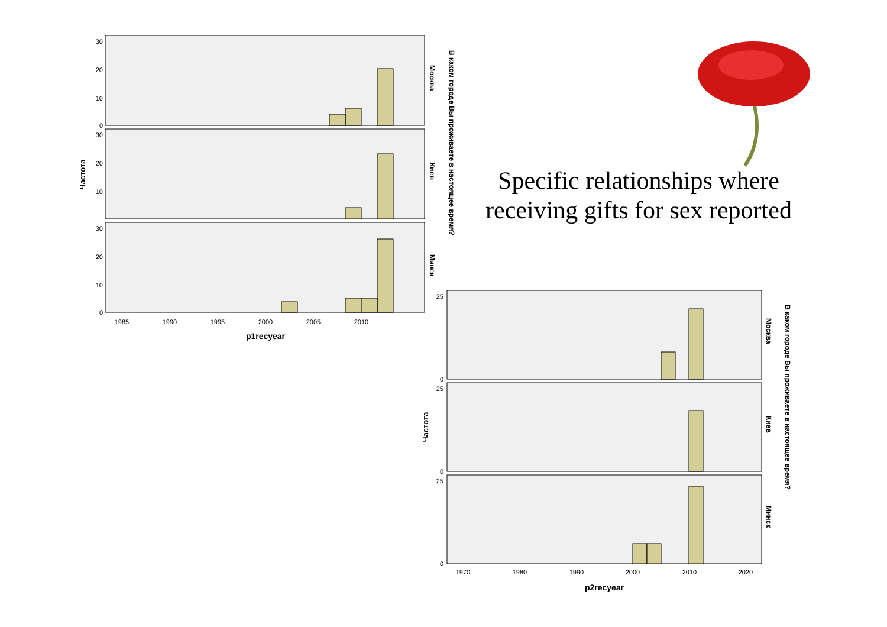30
20
10
0
30
20
10
30
20
10
0
1985
1990
1995
2000
2005
2010
p1recyear
Частота
Москва
Киев
Минск
В каком городе Вы проживаете в настоящее время?
Specific relationships where receiving gifts for sex reported
25
0
25
0
25
0
1970
1980
1990
2000
2010
2020
p2recyear
Частота
Москва
Киев
Минск
В каком городе Вы проживаете в настоящее время?